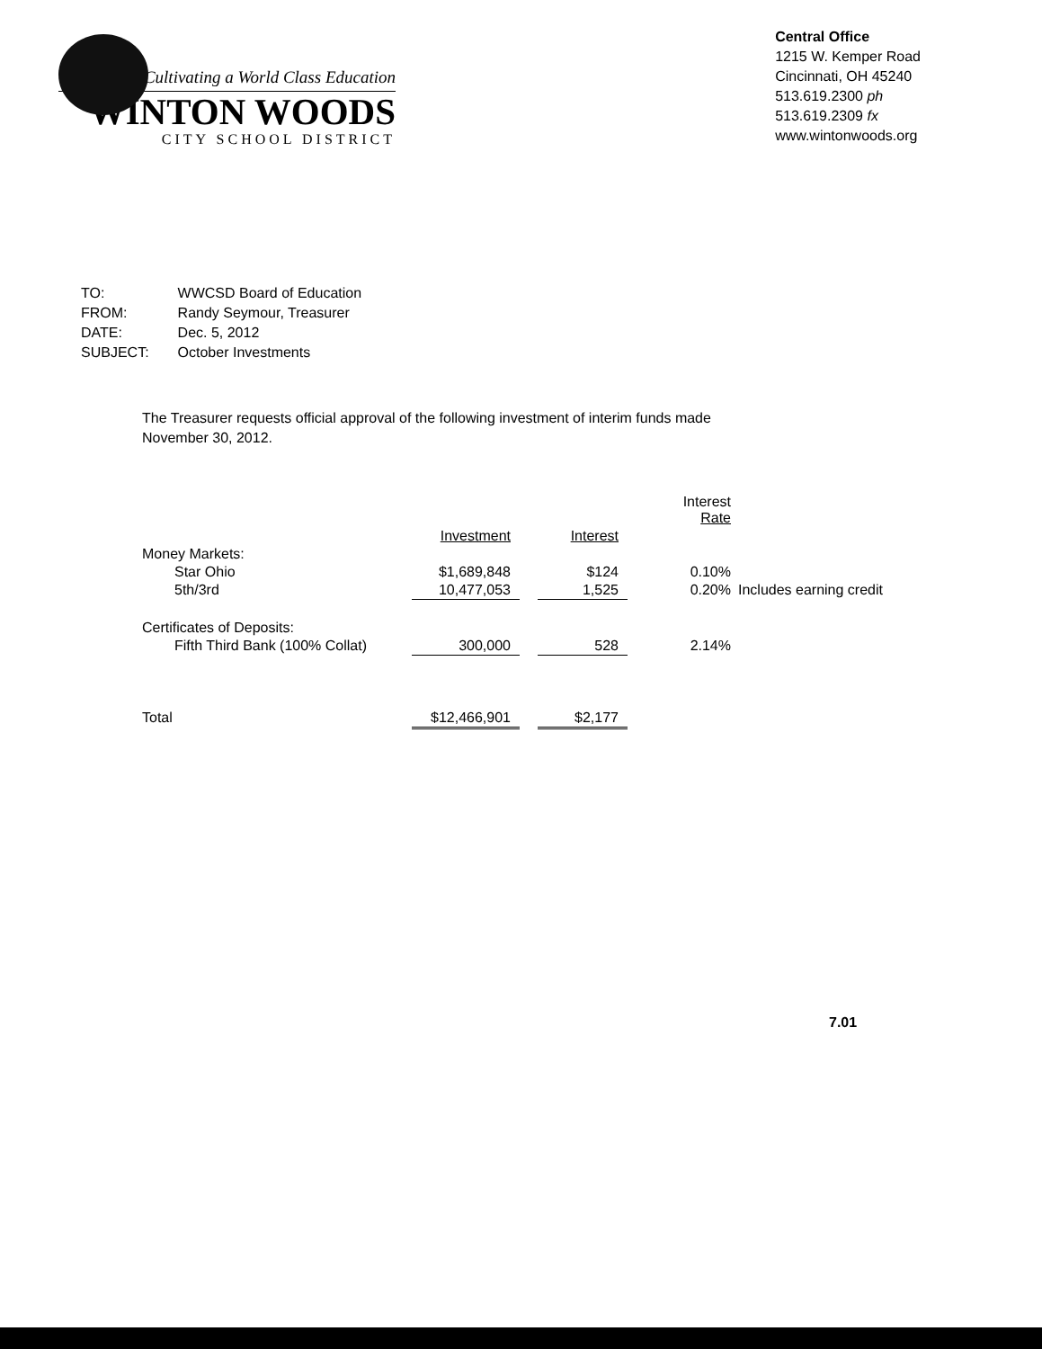Cultivating a World Class Education
WINTON WOODS
CITY SCHOOL DISTRICT
Central Office
1215 W. Kemper Road
Cincinnati, OH 45240
513.619.2300 ph
513.619.2309 fx
www.wintonwoods.org
| TO: | WWCSD Board of Education |
| FROM: | Randy Seymour, Treasurer |
| DATE: | Dec. 5, 2012 |
| SUBJECT: | October Investments |
The Treasurer requests official approval of the following investment of interim funds made November 30, 2012.
| | | | | Interest Rate | |
| --- | --- | --- | --- | --- | --- |
| | Investment | | Interest | | |
| Money Markets: | | | | | |
| Star Ohio | $1,689,848 | | $124 | 0.10% | |
| 5th/3rd | 10,477,053 | | 1,525 | 0.20% | Includes earning credit |
| Certificates of Deposits: | | | | | |
| Fifth Third Bank (100% Collat) | 300,000 | | 528 | 2.14% | |
| Total | $12,466,901 | | $2,177 | | |
7.01